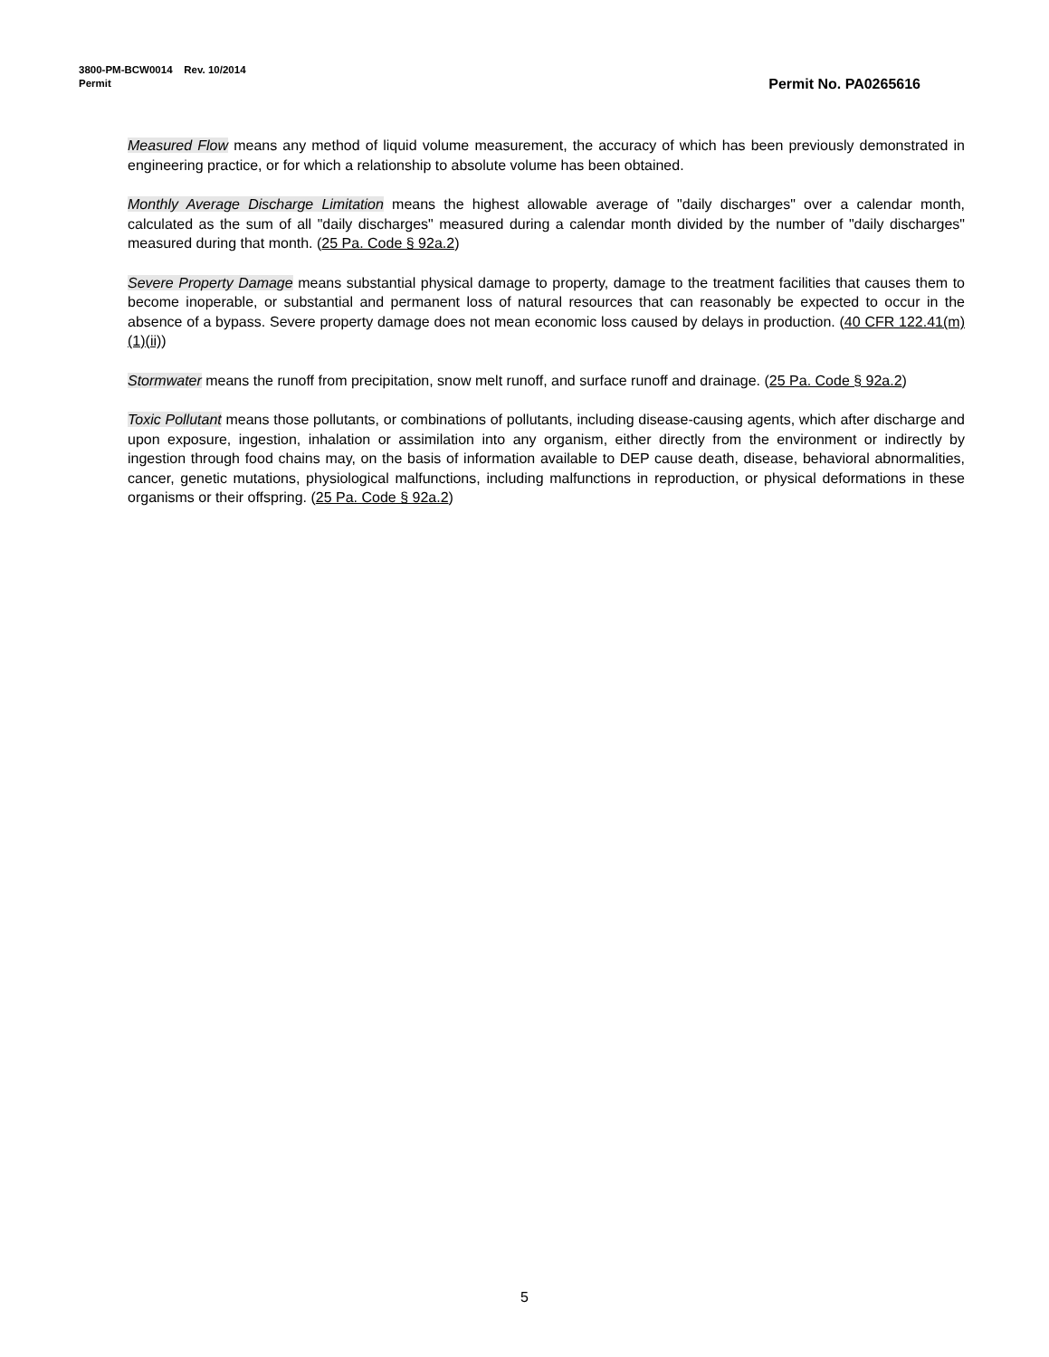3800-PM-BCW0014 Rev. 10/2014
Permit Permit No. PA0265616
Measured Flow means any method of liquid volume measurement, the accuracy of which has been previously demonstrated in engineering practice, or for which a relationship to absolute volume has been obtained.
Monthly Average Discharge Limitation means the highest allowable average of "daily discharges" over a calendar month, calculated as the sum of all "daily discharges" measured during a calendar month divided by the number of "daily discharges" measured during that month. (25 Pa. Code § 92a.2)
Severe Property Damage means substantial physical damage to property, damage to the treatment facilities that causes them to become inoperable, or substantial and permanent loss of natural resources that can reasonably be expected to occur in the absence of a bypass. Severe property damage does not mean economic loss caused by delays in production. (40 CFR 122.41(m)(1)(ii))
Stormwater means the runoff from precipitation, snow melt runoff, and surface runoff and drainage. (25 Pa. Code § 92a.2)
Toxic Pollutant means those pollutants, or combinations of pollutants, including disease-causing agents, which after discharge and upon exposure, ingestion, inhalation or assimilation into any organism, either directly from the environment or indirectly by ingestion through food chains may, on the basis of information available to DEP cause death, disease, behavioral abnormalities, cancer, genetic mutations, physiological malfunctions, including malfunctions in reproduction, or physical deformations in these organisms or their offspring. (25 Pa. Code § 92a.2)
5